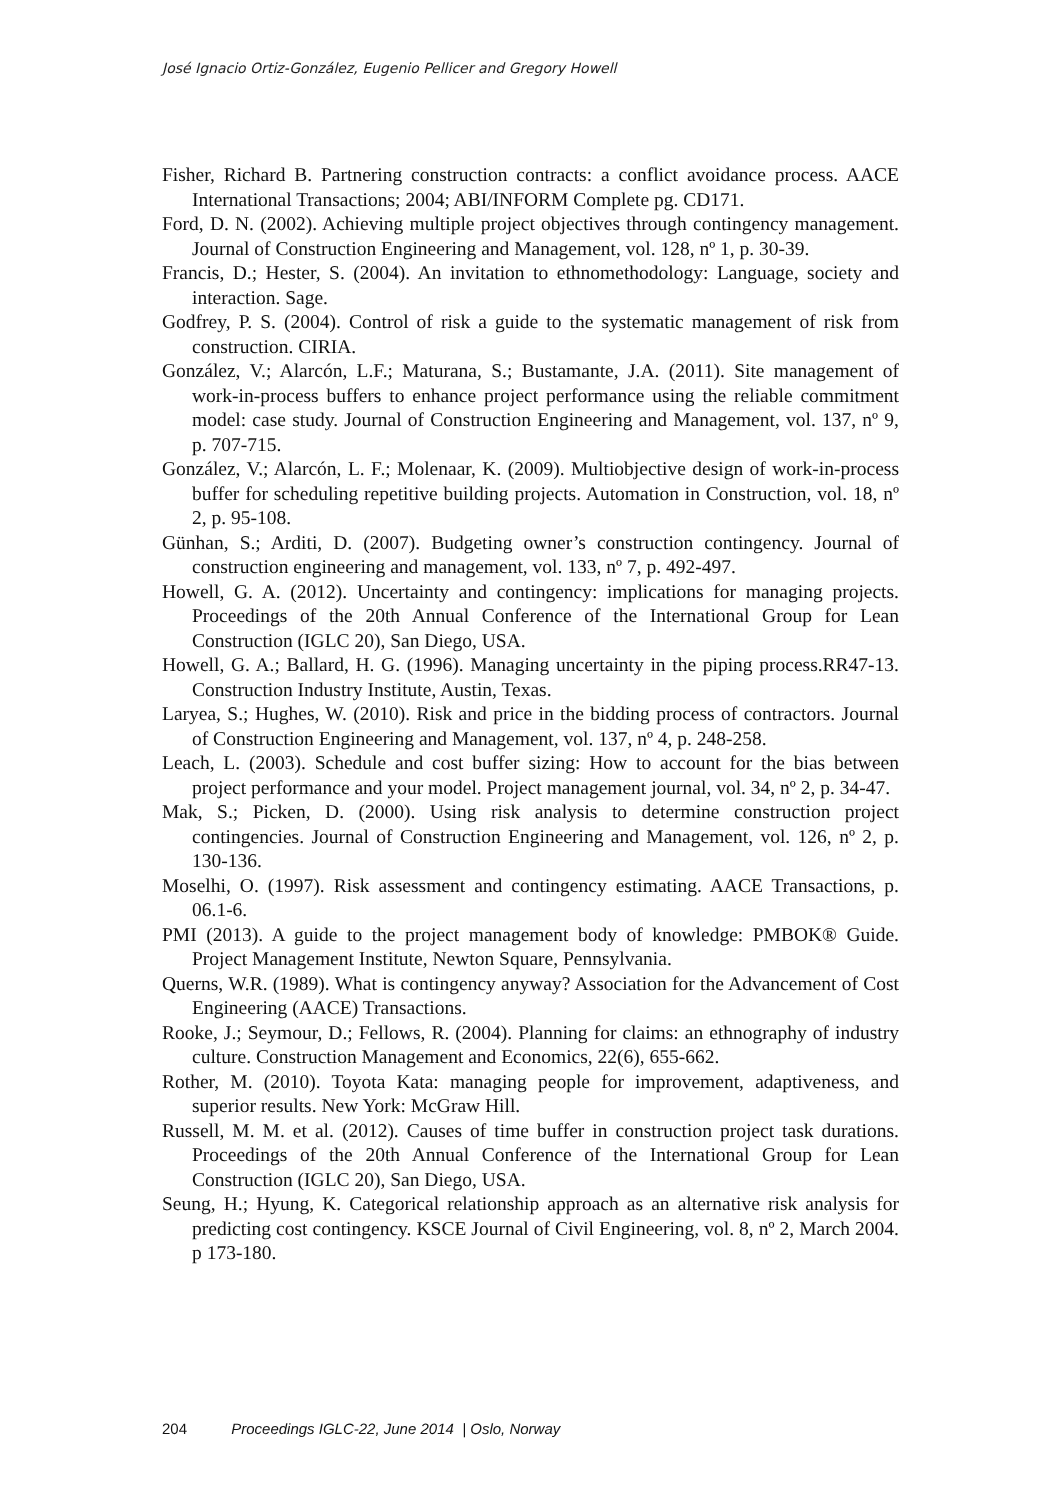José Ignacio Ortiz-González, Eugenio Pellicer and Gregory Howell
Fisher, Richard B. Partnering construction contracts: a conflict avoidance process. AACE International Transactions; 2004; ABI/INFORM Complete pg. CD171.
Ford, D. N. (2002). Achieving multiple project objectives through contingency management. Journal of Construction Engineering and Management, vol. 128, nº 1, p. 30-39.
Francis, D.; Hester, S. (2004). An invitation to ethnomethodology: Language, society and interaction. Sage.
Godfrey, P. S. (2004). Control of risk a guide to the systematic management of risk from construction. CIRIA.
González, V.; Alarcón, L.F.; Maturana, S.; Bustamante, J.A. (2011). Site management of work-in-process buffers to enhance project performance using the reliable commitment model: case study. Journal of Construction Engineering and Management, vol. 137, nº 9, p. 707-715.
González, V.; Alarcón, L. F.; Molenaar, K. (2009). Multiobjective design of work-in-process buffer for scheduling repetitive building projects. Automation in Construction, vol. 18, nº 2, p. 95-108.
Günhan, S.; Arditi, D. (2007). Budgeting owner’s construction contingency. Journal of construction engineering and management, vol. 133, nº 7, p. 492-497.
Howell, G. A. (2012). Uncertainty and contingency: implications for managing projects. Proceedings of the 20th Annual Conference of the International Group for Lean Construction (IGLC 20), San Diego, USA.
Howell, G. A.; Ballard, H. G. (1996). Managing uncertainty in the piping process.RR47-13. Construction Industry Institute, Austin, Texas.
Laryea, S.; Hughes, W. (2010). Risk and price in the bidding process of contractors. Journal of Construction Engineering and Management, vol. 137, nº 4, p. 248-258.
Leach, L. (2003). Schedule and cost buffer sizing: How to account for the bias between project performance and your model. Project management journal, vol. 34, nº 2, p. 34-47.
Mak, S.; Picken, D. (2000). Using risk analysis to determine construction project contingencies. Journal of Construction Engineering and Management, vol. 126, nº 2, p. 130-136.
Moselhi, O. (1997). Risk assessment and contingency estimating. AACE Transactions, p. 06.1-6.
PMI (2013). A guide to the project management body of knowledge: PMBOK® Guide. Project Management Institute, Newton Square, Pennsylvania.
Querns, W.R. (1989). What is contingency anyway? Association for the Advancement of Cost Engineering (AACE) Transactions.
Rooke, J.; Seymour, D.; Fellows, R. (2004). Planning for claims: an ethnography of industry culture. Construction Management and Economics, 22(6), 655-662.
Rother, M. (2010). Toyota Kata: managing people for improvement, adaptiveness, and superior results. New York: McGraw Hill.
Russell, M. M. et al. (2012). Causes of time buffer in construction project task durations. Proceedings of the 20th Annual Conference of the International Group for Lean Construction (IGLC 20), San Diego, USA.
Seung, H.; Hyung, K. Categorical relationship approach as an alternative risk analysis for predicting cost contingency. KSCE Journal of Civil Engineering, vol. 8, nº 2, March 2004. p 173-180.
204 Proceedings IGLC-22, June 2014 | Oslo, Norway